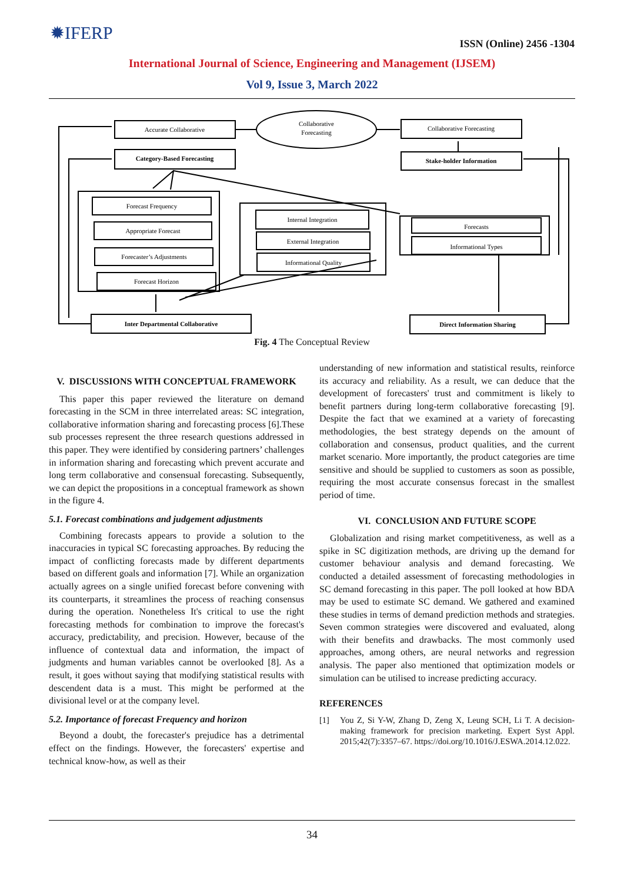✹IFERP
ISSN (Online) 2456 -1304
International Journal of Science, Engineering and Management (IJSEM)
Vol 9, Issue 3, March 2022
Accurate Collaborative
Collaborative
Forecasting
Collaborative Forecasting
Category-Based Forecasting
Stake-holder Information
Forecast Frequency
Appropriate Forecast
Forecaster’s Adjustments
Forecast Horizon
Internal Integration
External Integration
Informational Quality
Forecasts
Informational Types
Inter Departmental Collaborative
Direct Information Sharing
Fig. 4 The Conceptual Review
V. DISCUSSIONS WITH CONCEPTUAL FRAMEWORK
This paper this paper reviewed the literature on demand forecasting in the SCM in three interrelated areas: SC integration, collaborative information sharing and forecasting process [6].These sub processes represent the three research questions addressed in this paper. They were identified by considering partners’ challenges in information sharing and forecasting which prevent accurate and long term collaborative and consensual forecasting. Subsequently, we can depict the propositions in a conceptual framework as shown in the figure 4.
5.1. Forecast combinations and judgement adjustments
Combining forecasts appears to provide a solution to the inaccuracies in typical SC forecasting approaches. By reducing the impact of conflicting forecasts made by different departments based on different goals and information [7]. While an organization actually agrees on a single unified forecast before convening with its counterparts, it streamlines the process of reaching consensus during the operation. Nonetheless It's critical to use the right forecasting methods for combination to improve the forecast's accuracy, predictability, and precision. However, because of the influence of contextual data and information, the impact of judgments and human variables cannot be overlooked [8]. As a result, it goes without saying that modifying statistical results with descendent data is a must. This might be performed at the divisional level or at the company level.
5.2. Importance of forecast Frequency and horizon
Beyond a doubt, the forecaster's prejudice has a detrimental effect on the findings. However, the forecasters' expertise and technical know-how, as well as their
understanding of new information and statistical results, reinforce its accuracy and reliability. As a result, we can deduce that the development of forecasters' trust and commitment is likely to benefit partners during long-term collaborative forecasting [9]. Despite the fact that we examined at a variety of forecasting methodologies, the best strategy depends on the amount of collaboration and consensus, product qualities, and the current market scenario. More importantly, the product categories are time sensitive and should be supplied to customers as soon as possible, requiring the most accurate consensus forecast in the smallest period of time.
VI. CONCLUSION AND FUTURE SCOPE
Globalization and rising market competitiveness, as well as a spike in SC digitization methods, are driving up the demand for customer behaviour analysis and demand forecasting. We conducted a detailed assessment of forecasting methodologies in SC demand forecasting in this paper. The poll looked at how BDA may be used to estimate SC demand. We gathered and examined these studies in terms of demand prediction methods and strategies. Seven common strategies were discovered and evaluated, along with their benefits and drawbacks. The most commonly used approaches, among others, are neural networks and regression analysis. The paper also mentioned that optimization models or simulation can be utilised to increase predicting accuracy.
REFERENCES
[1] You Z, Si Y-W, Zhang D, Zeng X, Leung SCH, Li T. A decision-making framework for precision marketing. Expert Syst Appl. 2015;42(7):3357–67. https://doi.org/10.1016/J.ESWA.2014.12.022.
34